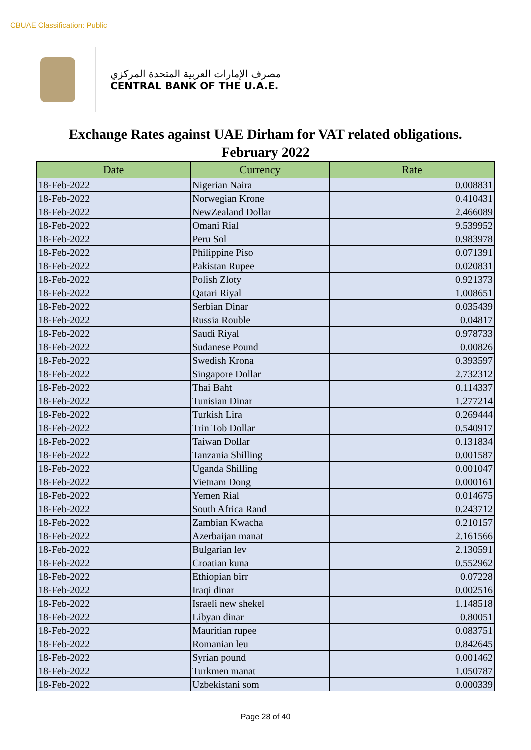CBUAE Classification: Public
مصرف الإمارات العربية المتحدة المركزي
CENTRAL BANK OF THE U.A.E.
Exchange Rates against UAE Dirham for VAT related obligations.
February 2022
| Date | Currency | Rate |
| --- | --- | --- |
| 18-Feb-2022 | Nigerian Naira | 0.008831 |
| 18-Feb-2022 | Norwegian Krone | 0.410431 |
| 18-Feb-2022 | NewZealand Dollar | 2.466089 |
| 18-Feb-2022 | Omani Rial | 9.539952 |
| 18-Feb-2022 | Peru Sol | 0.983978 |
| 18-Feb-2022 | Philippine Piso | 0.071391 |
| 18-Feb-2022 | Pakistan Rupee | 0.020831 |
| 18-Feb-2022 | Polish Zloty | 0.921373 |
| 18-Feb-2022 | Qatari Riyal | 1.008651 |
| 18-Feb-2022 | Serbian Dinar | 0.035439 |
| 18-Feb-2022 | Russia Rouble | 0.04817 |
| 18-Feb-2022 | Saudi Riyal | 0.978733 |
| 18-Feb-2022 | Sudanese Pound | 0.00826 |
| 18-Feb-2022 | Swedish Krona | 0.393597 |
| 18-Feb-2022 | Singapore Dollar | 2.732312 |
| 18-Feb-2022 | Thai Baht | 0.114337 |
| 18-Feb-2022 | Tunisian Dinar | 1.277214 |
| 18-Feb-2022 | Turkish Lira | 0.269444 |
| 18-Feb-2022 | Trin Tob Dollar | 0.540917 |
| 18-Feb-2022 | Taiwan Dollar | 0.131834 |
| 18-Feb-2022 | Tanzania Shilling | 0.001587 |
| 18-Feb-2022 | Uganda Shilling | 0.001047 |
| 18-Feb-2022 | Vietnam Dong | 0.000161 |
| 18-Feb-2022 | Yemen Rial | 0.014675 |
| 18-Feb-2022 | South Africa Rand | 0.243712 |
| 18-Feb-2022 | Zambian Kwacha | 0.210157 |
| 18-Feb-2022 | Azerbaijan manat | 2.161566 |
| 18-Feb-2022 | Bulgarian lev | 2.130591 |
| 18-Feb-2022 | Croatian kuna | 0.552962 |
| 18-Feb-2022 | Ethiopian birr | 0.07228 |
| 18-Feb-2022 | Iraqi dinar | 0.002516 |
| 18-Feb-2022 | Israeli new shekel | 1.148518 |
| 18-Feb-2022 | Libyan dinar | 0.80051 |
| 18-Feb-2022 | Mauritian rupee | 0.083751 |
| 18-Feb-2022 | Romanian leu | 0.842645 |
| 18-Feb-2022 | Syrian pound | 0.001462 |
| 18-Feb-2022 | Turkmen manat | 1.050787 |
| 18-Feb-2022 | Uzbekistani som | 0.000339 |
Page 28 of 40